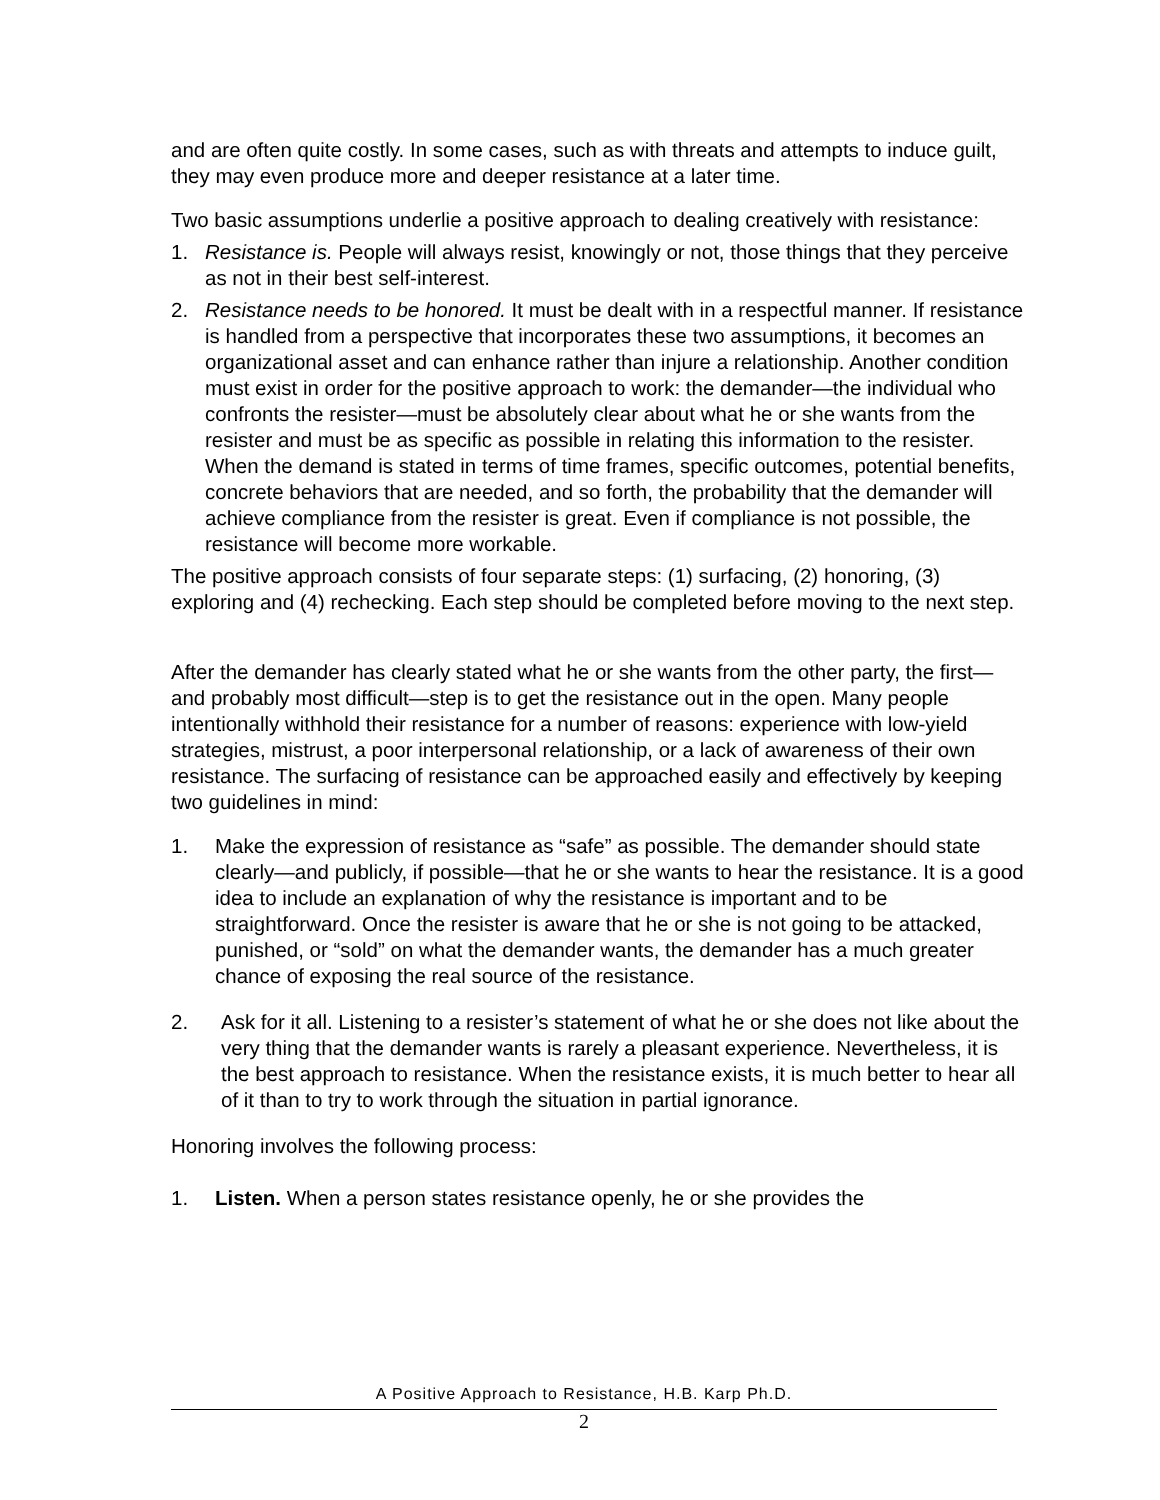and are often quite costly. In some cases, such as with threats and attempts to induce guilt, they may even produce more and deeper resistance at a later time.
Two basic assumptions underlie a positive approach to dealing creatively with resistance:
1. Resistance is. People will always resist, knowingly or not, those things that they perceive as not in their best self-interest.
2. Resistance needs to be honored. It must be dealt with in a respectful manner. If resistance is handled from a perspective that incorporates these two assumptions, it becomes an organizational asset and can enhance rather than injure a relationship. Another condition must exist in order for the positive approach to work: the demander—the individual who confronts the resister—must be absolutely clear about what he or she wants from the resister and must be as specific as possible in relating this information to the resister. When the demand is stated in terms of time frames, specific outcomes, potential benefits, concrete behaviors that are needed, and so forth, the probability that the demander will achieve compliance from the resister is great. Even if compliance is not possible, the resistance will become more workable.
The positive approach consists of four separate steps: (1) surfacing, (2) honoring, (3) exploring and (4) rechecking. Each step should be completed before moving to the next step.
After the demander has clearly stated what he or she wants from the other party, the first—and probably most difficult—step is to get the resistance out in the open. Many people intentionally withhold their resistance for a number of reasons: experience with low-yield strategies, mistrust, a poor interpersonal relationship, or a lack of awareness of their own resistance. The surfacing of resistance can be approached easily and effectively by keeping two guidelines in mind:
1. Make the expression of resistance as “safe” as possible. The demander should state clearly—and publicly, if possible—that he or she wants to hear the resistance. It is a good idea to include an explanation of why the resistance is important and to be straightforward. Once the resister is aware that he or she is not going to be attacked, punished, or “sold” on what the demander wants, the demander has a much greater chance of exposing the real source of the resistance.
2. Ask for it all. Listening to a resister’s statement of what he or she does not like about the very thing that the demander wants is rarely a pleasant experience. Nevertheless, it is the best approach to resistance. When the resistance exists, it is much better to hear all of it than to try to work through the situation in partial ignorance.
Honoring involves the following process:
1. Listen. When a person states resistance openly, he or she provides the
A Positive Approach to Resistance, H.B. Karp Ph.D.
2